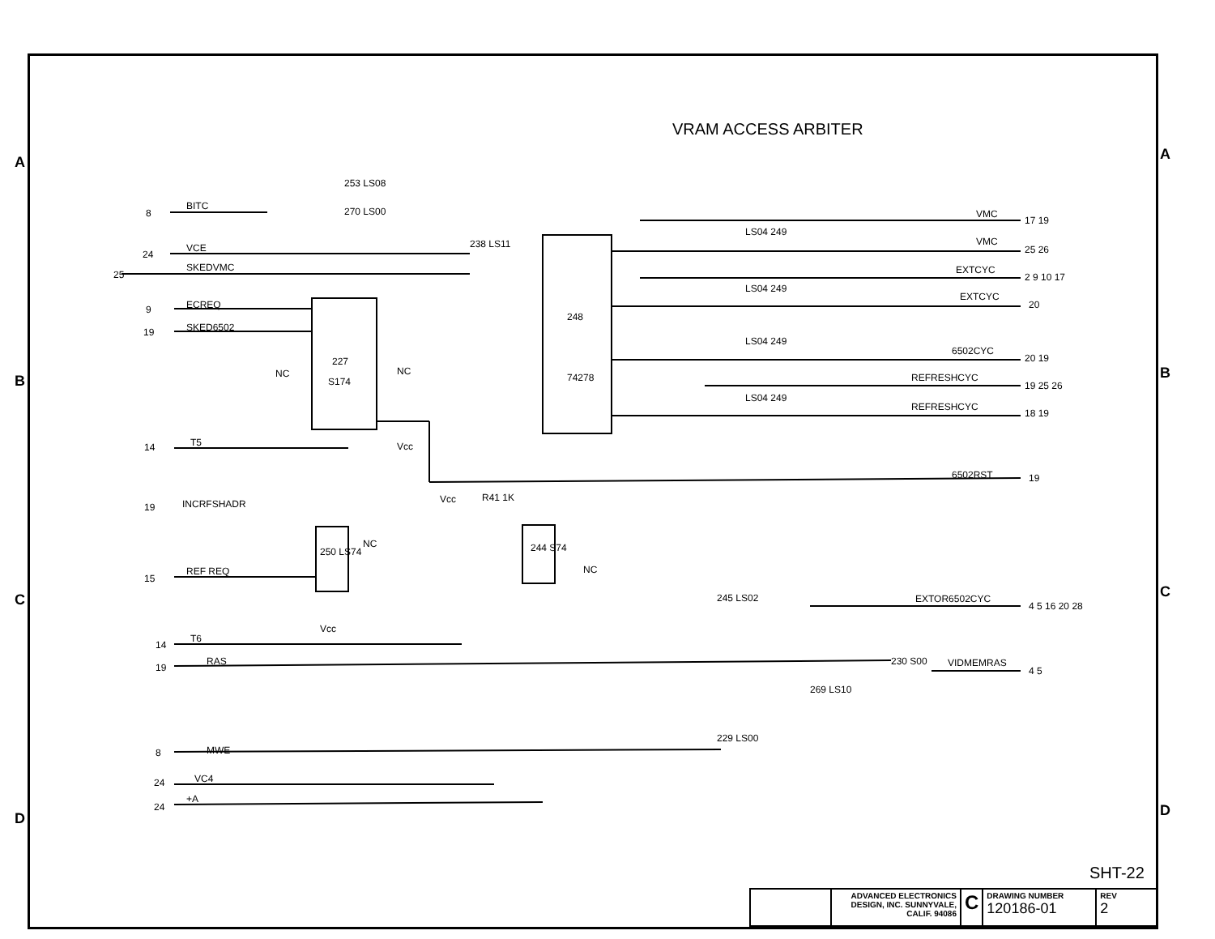A
B
C
D
A
B
C
D
VRAM ACCESS ARBITER
BITC
VCE
SKEDVMC
ECREQ
SKED6502
T5
INCRFSHADR
REF REQ
T6
RAS
MWE
VC4
+A
270 LS00
253 LS08
238 LS11
248
74278
227
S174
250 LS74
244 S74
R41 1K
LS04 249
LS04 249
LS04 249
LS04 249
245 LS02
229 LS00
269 LS10
230 S00
VMC
VMC
EXTCYC
EXTCYC
6502CYC
REFRESHCYC
REFRESHCYC
6502RST
EXTOR6502CYC
VIDMEMRAS
17 19
25 26
2 9 10 17
20
20 19
19 25 26
18 19
19
4 5 16 20 28
4 5
8
24
25
9
19
14
19
15
14
19
8
24
24
Vcc
Vcc
Vcc
NC
NC
NC
NC
SHT-22
ADVANCED ELECTRONICS DESIGN, INC. SUNNYVALE, CALIF. 94086
C
DRAWING NUMBER
120186-01
REV
2